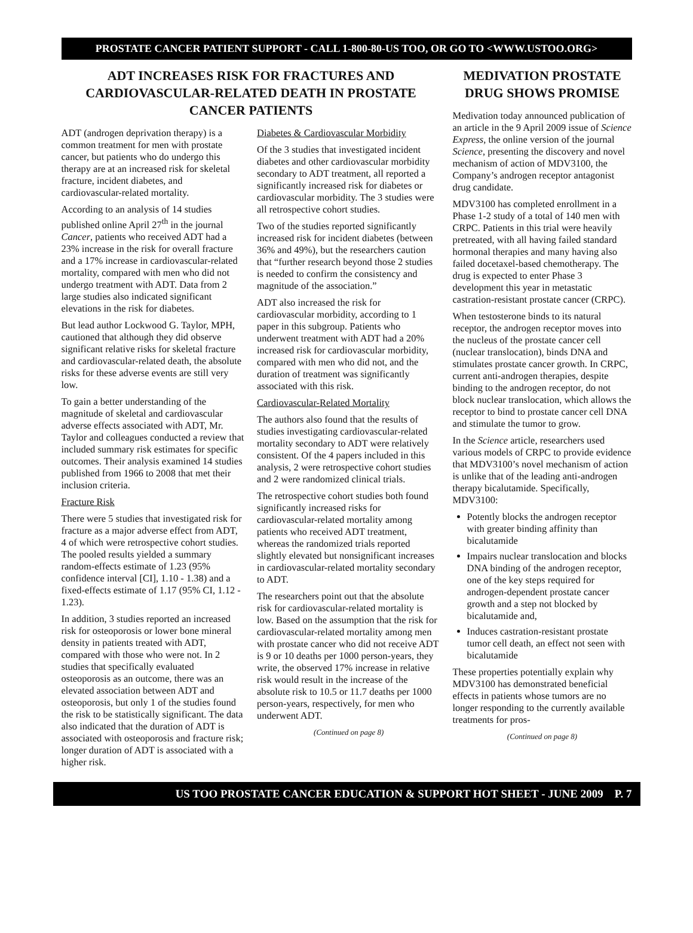PROSTATE CANCER PATIENT SUPPORT - CALL 1-800-80-US TOO, OR GO TO <WWW.USTOO.ORG>
ADT INCREASES RISK FOR FRACTURES AND CARDIOVASCULAR-RELATED DEATH IN PROSTATE CANCER PATIENTS
ADT (androgen deprivation therapy) is a common treatment for men with prostate cancer, but patients who do undergo this therapy are at an increased risk for skeletal fracture, incident diabetes, and cardiovascular-related mortality.
According to an analysis of 14 studies published online April 27<sup>th</sup> in the journal Cancer, patients who received ADT had a 23% increase in the risk for overall fracture and a 17% increase in cardiovascular-related mortality, compared with men who did not undergo treatment with ADT. Data from 2 large studies also indicated significant elevations in the risk for diabetes.
But lead author Lockwood G. Taylor, MPH, cautioned that although they did observe significant relative risks for skeletal fracture and cardiovascular-related death, the absolute risks for these adverse events are still very low.
To gain a better understanding of the magnitude of skeletal and cardiovascular adverse effects associated with ADT, Mr. Taylor and colleagues conducted a review that included summary risk estimates for specific outcomes. Their analysis examined 14 studies published from 1966 to 2008 that met their inclusion criteria.
Fracture Risk
There were 5 studies that investigated risk for fracture as a major adverse effect from ADT, 4 of which were retrospective cohort studies. The pooled results yielded a summary random-effects estimate of 1.23 (95% confidence interval [CI], 1.10 - 1.38) and a fixed-effects estimate of 1.17 (95% CI, 1.12 - 1.23).
In addition, 3 studies reported an increased risk for osteoporosis or lower bone mineral density in patients treated with ADT, compared with those who were not. In 2 studies that specifically evaluated osteoporosis as an outcome, there was an elevated association between ADT and osteoporosis, but only 1 of the studies found the risk to be statistically significant. The data also indicated that the duration of ADT is associated with osteoporosis and fracture risk; longer duration of ADT is associated with a higher risk.
Diabetes & Cardiovascular Morbidity
Of the 3 studies that investigated incident diabetes and other cardiovascular morbidity secondary to ADT treatment, all reported a significantly increased risk for diabetes or cardiovascular morbidity. The 3 studies were all retrospective cohort studies.
Two of the studies reported significantly increased risk for incident diabetes (between 36% and 49%), but the researchers caution that “further research beyond those 2 studies is needed to confirm the consistency and magnitude of the association.”
ADT also increased the risk for cardiovascular morbidity, according to 1 paper in this subgroup. Patients who underwent treatment with ADT had a 20% increased risk for cardiovascular morbidity, compared with men who did not, and the duration of treatment was significantly associated with this risk.
Cardiovascular-Related Mortality
The authors also found that the results of studies investigating cardiovascular-related mortality secondary to ADT were relatively consistent. Of the 4 papers included in this analysis, 2 were retrospective cohort studies and 2 were randomized clinical trials.
The retrospective cohort studies both found significantly increased risks for cardiovascular-related mortality among patients who received ADT treatment, whereas the randomized trials reported slightly elevated but nonsignificant increases in cardiovascular-related mortality secondary to ADT.
The researchers point out that the absolute risk for cardiovascular-related mortality is low. Based on the assumption that the risk for cardiovascular-related mortality among men with prostate cancer who did not receive ADT is 9 or 10 deaths per 1000 person-years, they write, the observed 17% increase in relative risk would result in the increase of the absolute risk to 10.5 or 11.7 deaths per 1000 person-years, respectively, for men who underwent ADT.
(Continued on page 8)
MEDIVATION PROSTATE DRUG SHOWS PROMISE
Medivation today announced publication of an article in the 9 April 2009 issue of Science Express, the online version of the journal Science, presenting the discovery and novel mechanism of action of MDV3100, the Company’s androgen receptor antagonist drug candidate.
MDV3100 has completed enrollment in a Phase 1-2 study of a total of 140 men with CRPC. Patients in this trial were heavily pretreated, with all having failed standard hormonal therapies and many having also failed docetaxel-based chemotherapy. The drug is expected to enter Phase 3 development this year in metastatic castration-resistant prostate cancer (CRPC).
When testosterone binds to its natural receptor, the androgen receptor moves into the nucleus of the prostate cancer cell (nuclear translocation), binds DNA and stimulates prostate cancer growth. In CRPC, current anti-androgen therapies, despite binding to the androgen receptor, do not block nuclear translocation, which allows the receptor to bind to prostate cancer cell DNA and stimulate the tumor to grow.
In the Science article, researchers used various models of CRPC to provide evidence that MDV3100’s novel mechanism of action is unlike that of the leading anti-androgen therapy bicalutamide. Specifically, MDV3100:
Potently blocks the androgen receptor with greater binding affinity than bicalutamide
Impairs nuclear translocation and blocks DNA binding of the androgen receptor, one of the key steps required for androgen-dependent prostate cancer growth and a step not blocked by bicalutamide and,
Induces castration-resistant prostate tumor cell death, an effect not seen with bicalutamide
These properties potentially explain why MDV3100 has demonstrated beneficial effects in patients whose tumors are no longer responding to the currently available treatments for pros-
(Continued on page 8)
US TOO PROSTATE CANCER EDUCATION & SUPPORT HOT SHEET - JUNE 2009 P. 7